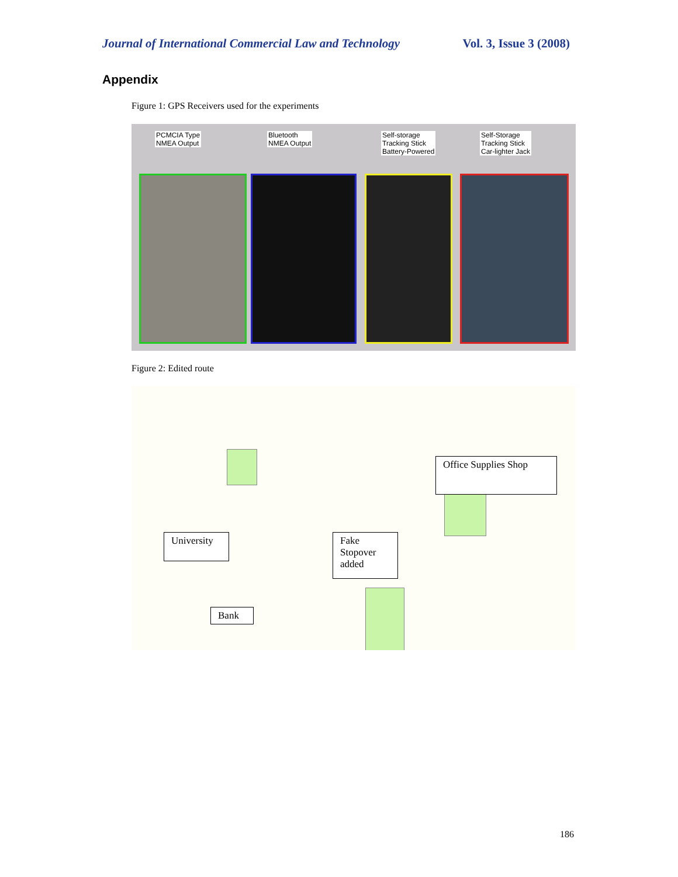Journal of International Commercial Law and Technology Vol. 3, Issue 3 (2008)
Appendix
Figure 1: GPS Receivers used for the experiments
PCMCIA Type
NMEA Output
Bluetooth
NMEA Output
Self-storage
Tracking Stick
Battery-Powered
Self-Storage
Tracking Stick
Car-lighter Jack
Figure 2: Edited route
Office Supplies Shop
University
Fake
Stopover
added
Bank
186